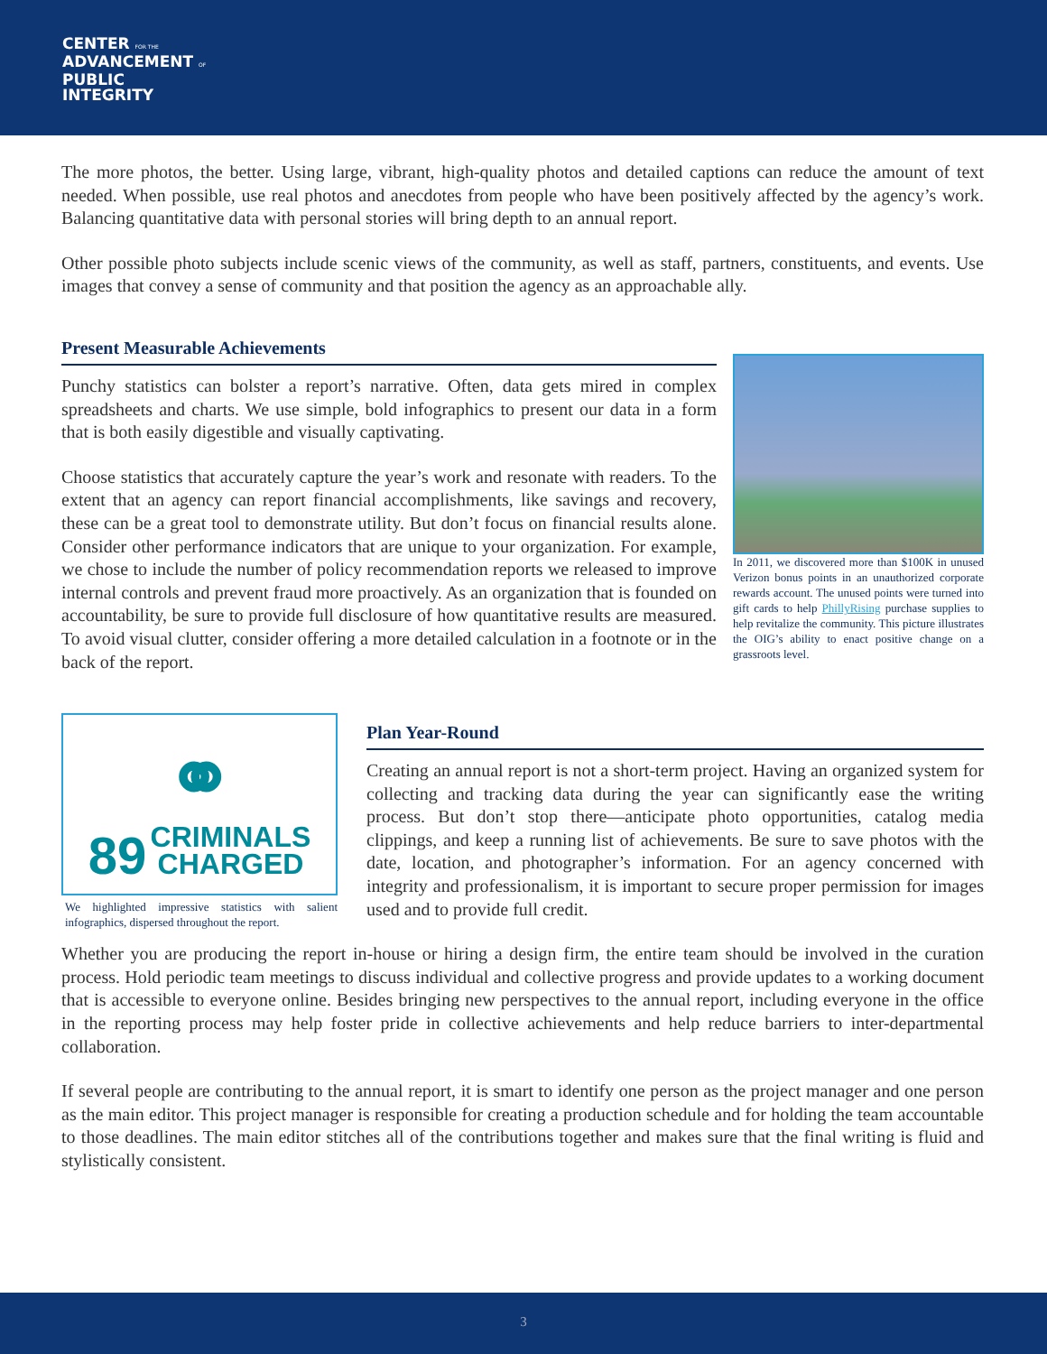CENTER FOR THE
ADVANCEMENT OF
PUBLIC
INTEGRITY
The more photos, the better. Using large, vibrant, high-quality photos and detailed captions can reduce the amount of text needed. When possible, use real photos and anecdotes from people who have been positively affected by the agency’s work. Balancing quantitative data with personal stories will bring depth to an annual report.
Other possible photo subjects include scenic views of the community, as well as staff, partners, constituents, and events. Use images that convey a sense of community and that position the agency as an approachable ally.
Present Measurable Achievements
Punchy statistics can bolster a report’s narrative. Often, data gets mired in complex spreadsheets and charts. We use simple, bold infographics to present our data in a form that is both easily digestible and visually captivating.
Choose statistics that accurately capture the year’s work and resonate with readers. To the extent that an agency can report financial accomplishments, like savings and recovery, these can be a great tool to demonstrate utility. But don’t focus on financial results alone. Consider other performance indicators that are unique to your organization. For example, we chose to include the number of policy recommendation reports we released to improve internal controls and prevent fraud more proactively. As an organization that is founded on accountability, be sure to provide full disclosure of how quantitative results are measured. To avoid visual clutter, consider offering a more detailed calculation in a footnote or in the back of the report.
In 2011, we discovered more than $100K in unused Verizon bonus points in an unauthorized corporate rewards account. The unused points were turned into gift cards to help PhillyRising purchase supplies to help revitalize the community. This picture illustrates the OIG’s ability to enact positive change on a grassroots level.
⚭
89 CRIMINALS
CHARGED
We highlighted impressive statistics with salient infographics, dispersed throughout the report.
Plan Year-Round
Creating an annual report is not a short-term project. Having an organized system for collecting and tracking data during the year can significantly ease the writing process. But don’t stop there—anticipate photo opportunities, catalog media clippings, and keep a running list of achievements. Be sure to save photos with the date, location, and photographer’s information. For an agency concerned with integrity and professionalism, it is important to secure proper permission for images used and to provide full credit.
Whether you are producing the report in-house or hiring a design firm, the entire team should be involved in the curation process. Hold periodic team meetings to discuss individual and collective progress and provide updates to a working document that is accessible to everyone online. Besides bringing new perspectives to the annual report, including everyone in the office in the reporting process may help foster pride in collective achievements and help reduce barriers to inter-departmental collaboration.
If several people are contributing to the annual report, it is smart to identify one person as the project manager and one person as the main editor. This project manager is responsible for creating a production schedule and for holding the team accountable to those deadlines. The main editor stitches all of the contributions together and makes sure that the final writing is fluid and stylistically consistent.
3